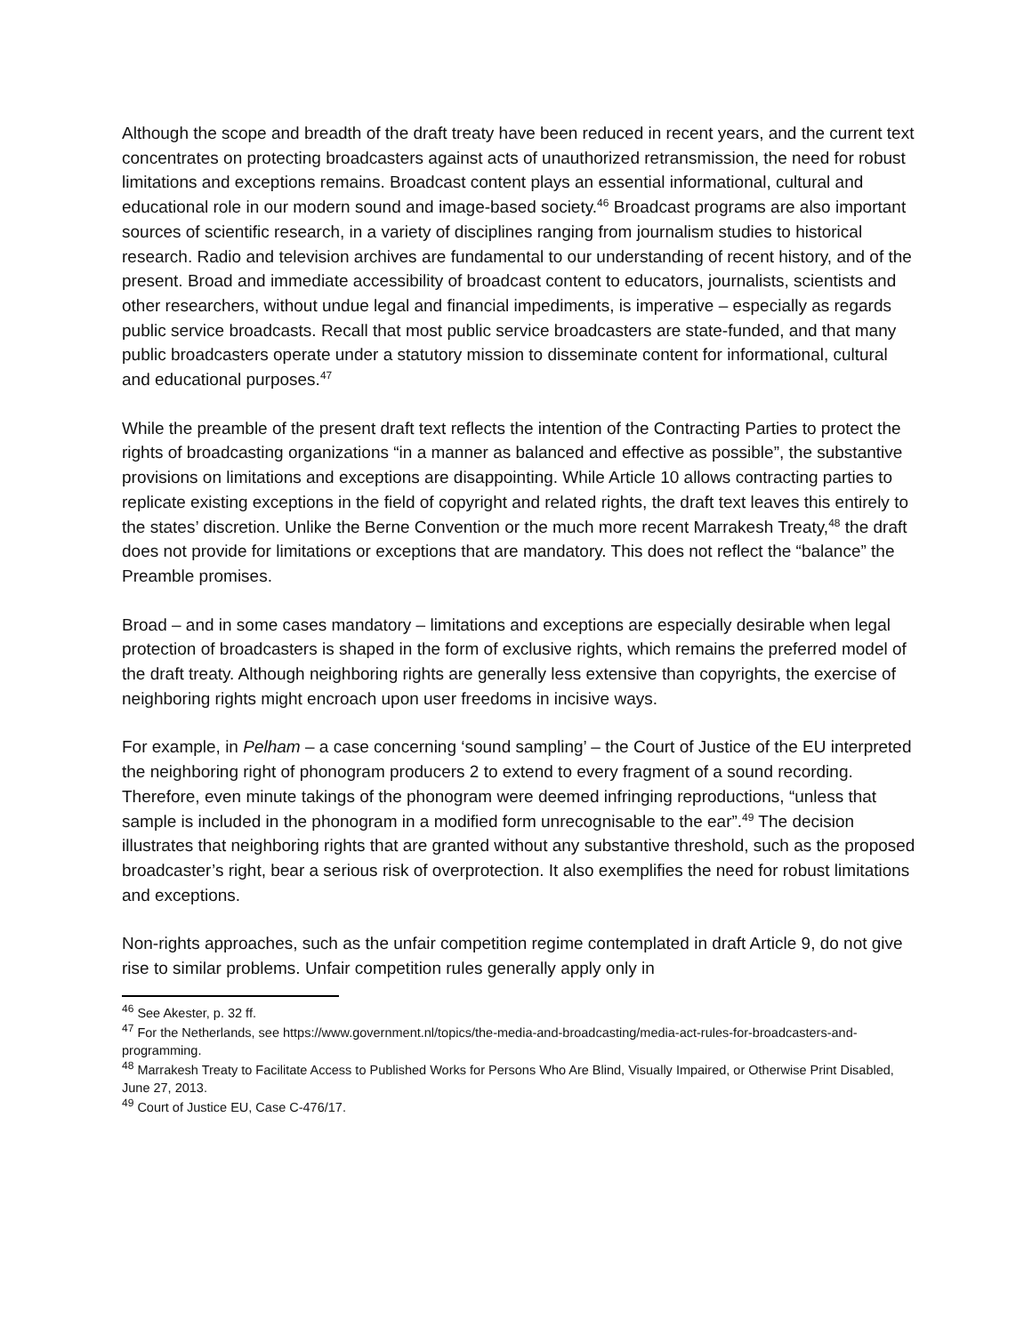Although the scope and breadth of the draft treaty have been reduced in recent years, and the current text concentrates on protecting broadcasters against acts of unauthorized retransmission, the need for robust limitations and exceptions remains. Broadcast content plays an essential informational, cultural and educational role in our modern sound and image-based society.<sup>46</sup> Broadcast programs are also important sources of scientific research, in a variety of disciplines ranging from journalism studies to historical research. Radio and television archives are fundamental to our understanding of recent history, and of the present. Broad and immediate accessibility of broadcast content to educators, journalists, scientists and other researchers, without undue legal and financial impediments, is imperative – especially as regards public service broadcasts. Recall that most public service broadcasters are state-funded, and that many public broadcasters operate under a statutory mission to disseminate content for informational, cultural and educational purposes.<sup>47</sup>
While the preamble of the present draft text reflects the intention of the Contracting Parties to protect the rights of broadcasting organizations “in a manner as balanced and effective as possible”, the substantive provisions on limitations and exceptions are disappointing. While Article 10 allows contracting parties to replicate existing exceptions in the field of copyright and related rights, the draft text leaves this entirely to the states’ discretion. Unlike the Berne Convention or the much more recent Marrakesh Treaty,<sup>48</sup> the draft does not provide for limitations or exceptions that are mandatory. This does not reflect the “balance” the Preamble promises.
Broad – and in some cases mandatory – limitations and exceptions are especially desirable when legal protection of broadcasters is shaped in the form of exclusive rights, which remains the preferred model of the draft treaty. Although neighboring rights are generally less extensive than copyrights, the exercise of neighboring rights might encroach upon user freedoms in incisive ways.
For example, in Pelham – a case concerning ‘sound sampling’ – the Court of Justice of the EU interpreted the neighboring right of phonogram producers 2 to extend to every fragment of a sound recording. Therefore, even minute takings of the phonogram were deemed infringing reproductions, “unless that sample is included in the phonogram in a modified form unrecognisable to the ear”.<sup>49</sup> The decision illustrates that neighboring rights that are granted without any substantive threshold, such as the proposed broadcaster’s right, bear a serious risk of overprotection. It also exemplifies the need for robust limitations and exceptions.
Non-rights approaches, such as the unfair competition regime contemplated in draft Article 9, do not give rise to similar problems. Unfair competition rules generally apply only in
<sup>46</sup> See Akester, p. 32 ff.
<sup>47</sup> For the Netherlands, see https://www.government.nl/topics/the-media-and-broadcasting/media-act-rules-for-broadcasters-and-programming.
<sup>48</sup> Marrakesh Treaty to Facilitate Access to Published Works for Persons Who Are Blind, Visually Impaired, or Otherwise Print Disabled, June 27, 2013.
<sup>49</sup> Court of Justice EU, Case C-476/17.